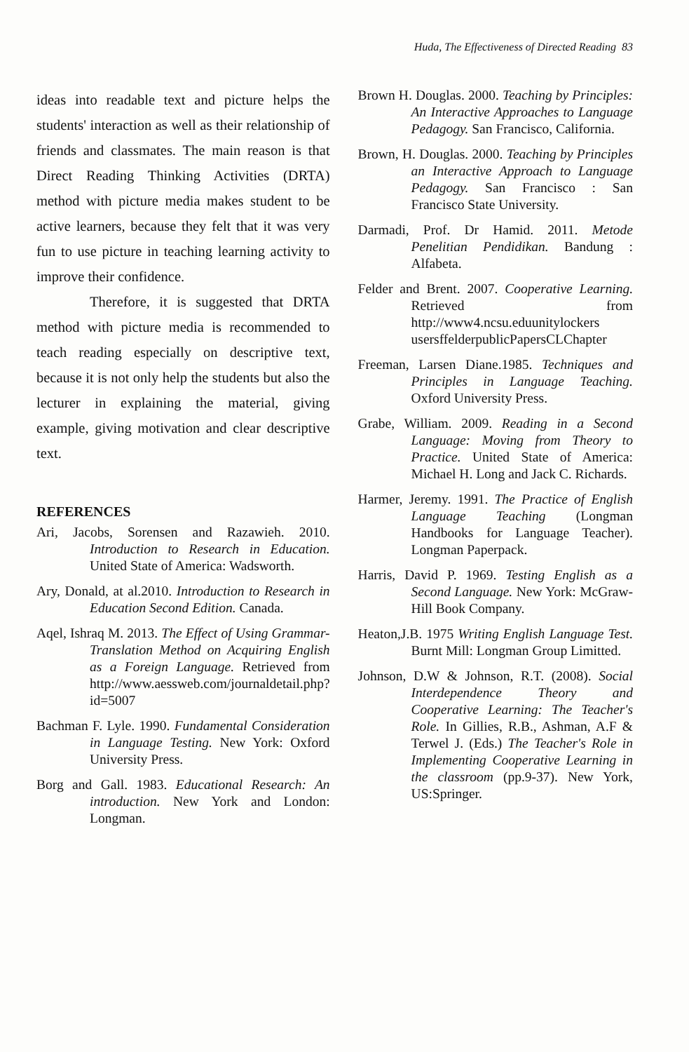Huda, The Effectiveness of Directed Reading 83
ideas into readable text and picture helps the students' interaction as well as their relationship of friends and classmates. The main reason is that Direct Reading Thinking Activities (DRTA) method with picture media makes student to be active learners, because they felt that it was very fun to use picture in teaching learning activity to improve their confidence.
Therefore, it is suggested that DRTA method with picture media is recommended to teach reading especially on descriptive text, because it is not only help the students but also the lecturer in explaining the material, giving example, giving motivation and clear descriptive text.
REFERENCES
Ari, Jacobs, Sorensen and Razawieh. 2010. Introduction to Research in Education. United State of America: Wadsworth.
Ary, Donald, at al.2010. Introduction to Research in Education Second Edition. Canada.
Aqel, Ishraq M. 2013. The Effect of Using Grammar-Translation Method on Acquiring English as a Foreign Language. Retrieved from http://www.aessweb.com/journaldetail.php?id=5007
Bachman F. Lyle. 1990. Fundamental Consideration in Language Testing. New York: Oxford University Press.
Borg and Gall. 1983. Educational Research: An introduction. New York and London: Longman.
Brown H. Douglas. 2000. Teaching by Principles: An Interactive Approaches to Language Pedagogy. San Francisco, California.
Brown, H. Douglas. 2000. Teaching by Principles an Interactive Approach to Language Pedagogy. San Francisco : San Francisco State University.
Darmadi, Prof. Dr Hamid. 2011. Metode Penelitian Pendidikan. Bandung : Alfabeta.
Felder and Brent. 2007. Cooperative Learning. Retrieved from http://www4.ncsu.eduunitylockers usersffelderpublicPapersCLChapter
Freeman, Larsen Diane.1985. Techniques and Principles in Language Teaching. Oxford University Press.
Grabe, William. 2009. Reading in a Second Language: Moving from Theory to Practice. United State of America: Michael H. Long and Jack C. Richards.
Harmer, Jeremy. 1991. The Practice of English Language Teaching (Longman Handbooks for Language Teacher). Longman Paperpack.
Harris, David P. 1969. Testing English as a Second Language. New York: McGraw-Hill Book Company.
Heaton,J.B. 1975 Writing English Language Test. Burnt Mill: Longman Group Limitted.
Johnson, D.W & Johnson, R.T. (2008). Social Interdependence Theory and Cooperative Learning: The Teacher's Role. In Gillies, R.B., Ashman, A.F & Terwel J. (Eds.) The Teacher's Role in Implementing Cooperative Learning in the classroom (pp.9-37). New York, US:Springer.